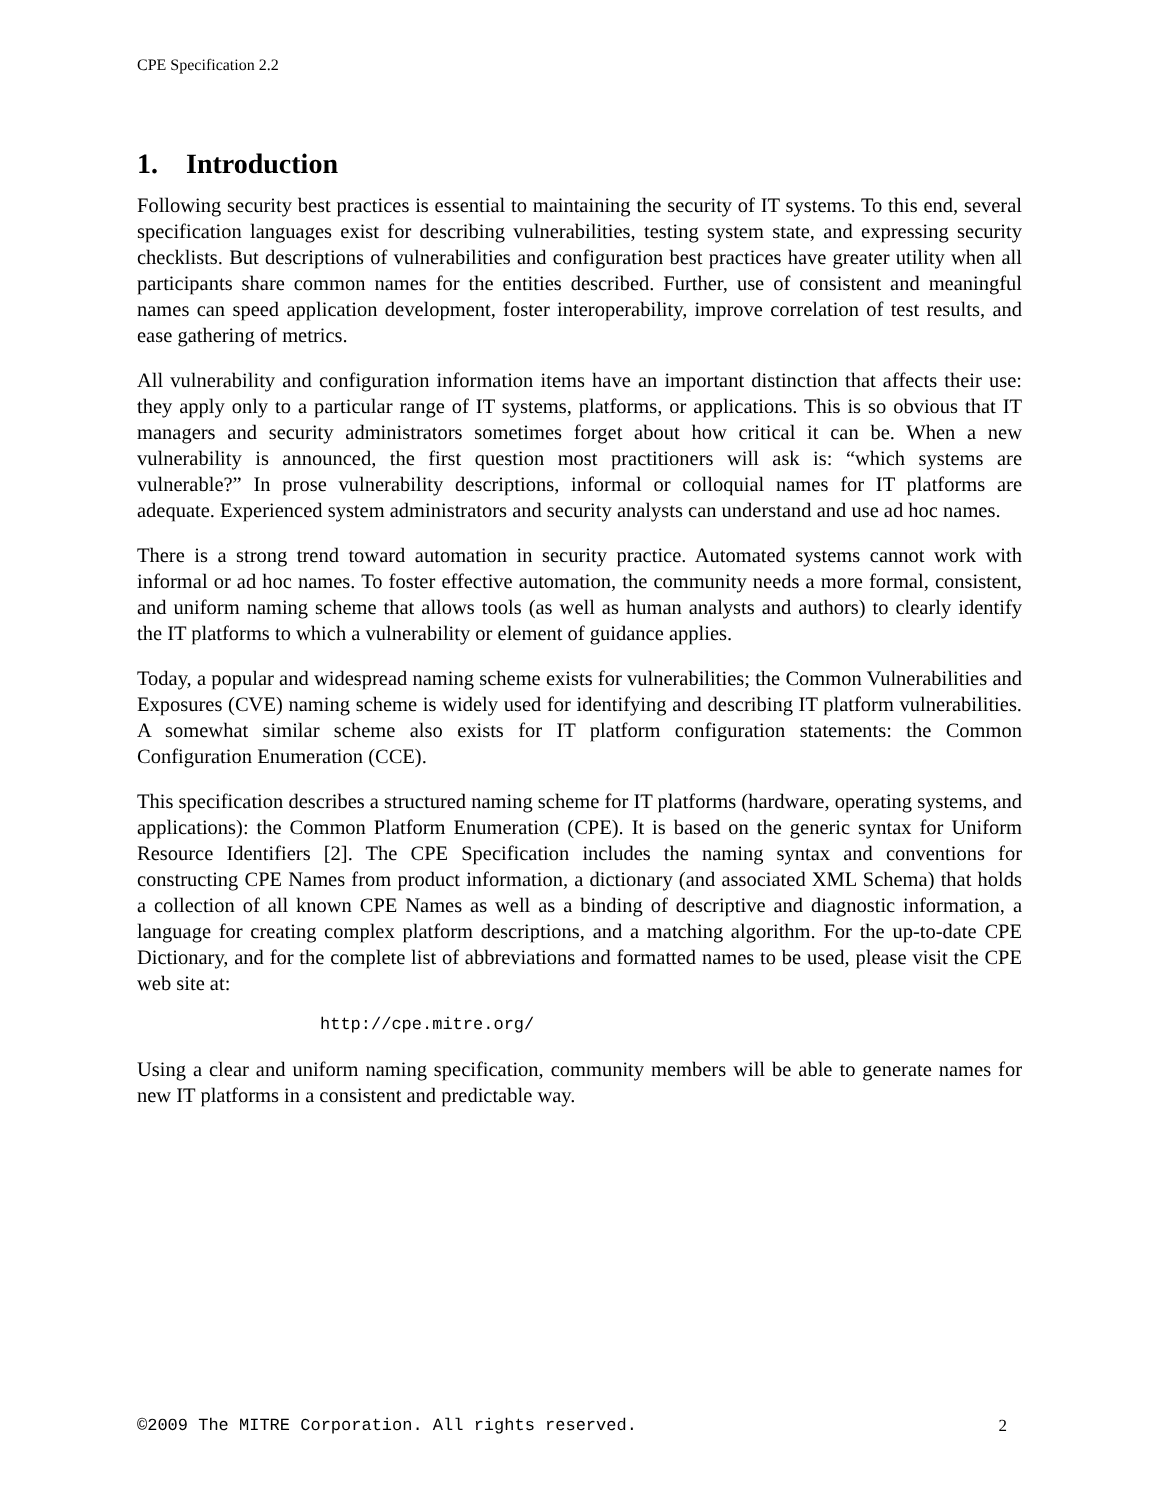CPE Specification 2.2
1. Introduction
Following security best practices is essential to maintaining the security of IT systems. To this end, several specification languages exist for describing vulnerabilities, testing system state, and expressing security checklists. But descriptions of vulnerabilities and configuration best practices have greater utility when all participants share common names for the entities described. Further, use of consistent and meaningful names can speed application development, foster interoperability, improve correlation of test results, and ease gathering of metrics.
All vulnerability and configuration information items have an important distinction that affects their use: they apply only to a particular range of IT systems, platforms, or applications. This is so obvious that IT managers and security administrators sometimes forget about how critical it can be. When a new vulnerability is announced, the first question most practitioners will ask is: “which systems are vulnerable?” In prose vulnerability descriptions, informal or colloquial names for IT platforms are adequate. Experienced system administrators and security analysts can understand and use ad hoc names.
There is a strong trend toward automation in security practice. Automated systems cannot work with informal or ad hoc names. To foster effective automation, the community needs a more formal, consistent, and uniform naming scheme that allows tools (as well as human analysts and authors) to clearly identify the IT platforms to which a vulnerability or element of guidance applies.
Today, a popular and widespread naming scheme exists for vulnerabilities; the Common Vulnerabilities and Exposures (CVE) naming scheme is widely used for identifying and describing IT platform vulnerabilities. A somewhat similar scheme also exists for IT platform configuration statements: the Common Configuration Enumeration (CCE).
This specification describes a structured naming scheme for IT platforms (hardware, operating systems, and applications): the Common Platform Enumeration (CPE). It is based on the generic syntax for Uniform Resource Identifiers [2]. The CPE Specification includes the naming syntax and conventions for constructing CPE Names from product information, a dictionary (and associated XML Schema) that holds a collection of all known CPE Names as well as a binding of descriptive and diagnostic information, a language for creating complex platform descriptions, and a matching algorithm. For the up-to-date CPE Dictionary, and for the complete list of abbreviations and formatted names to be used, please visit the CPE web site at:
http://cpe.mitre.org/
Using a clear and uniform naming specification, community members will be able to generate names for new IT platforms in a consistent and predictable way.
©2009 The MITRE Corporation. All rights reserved. 2